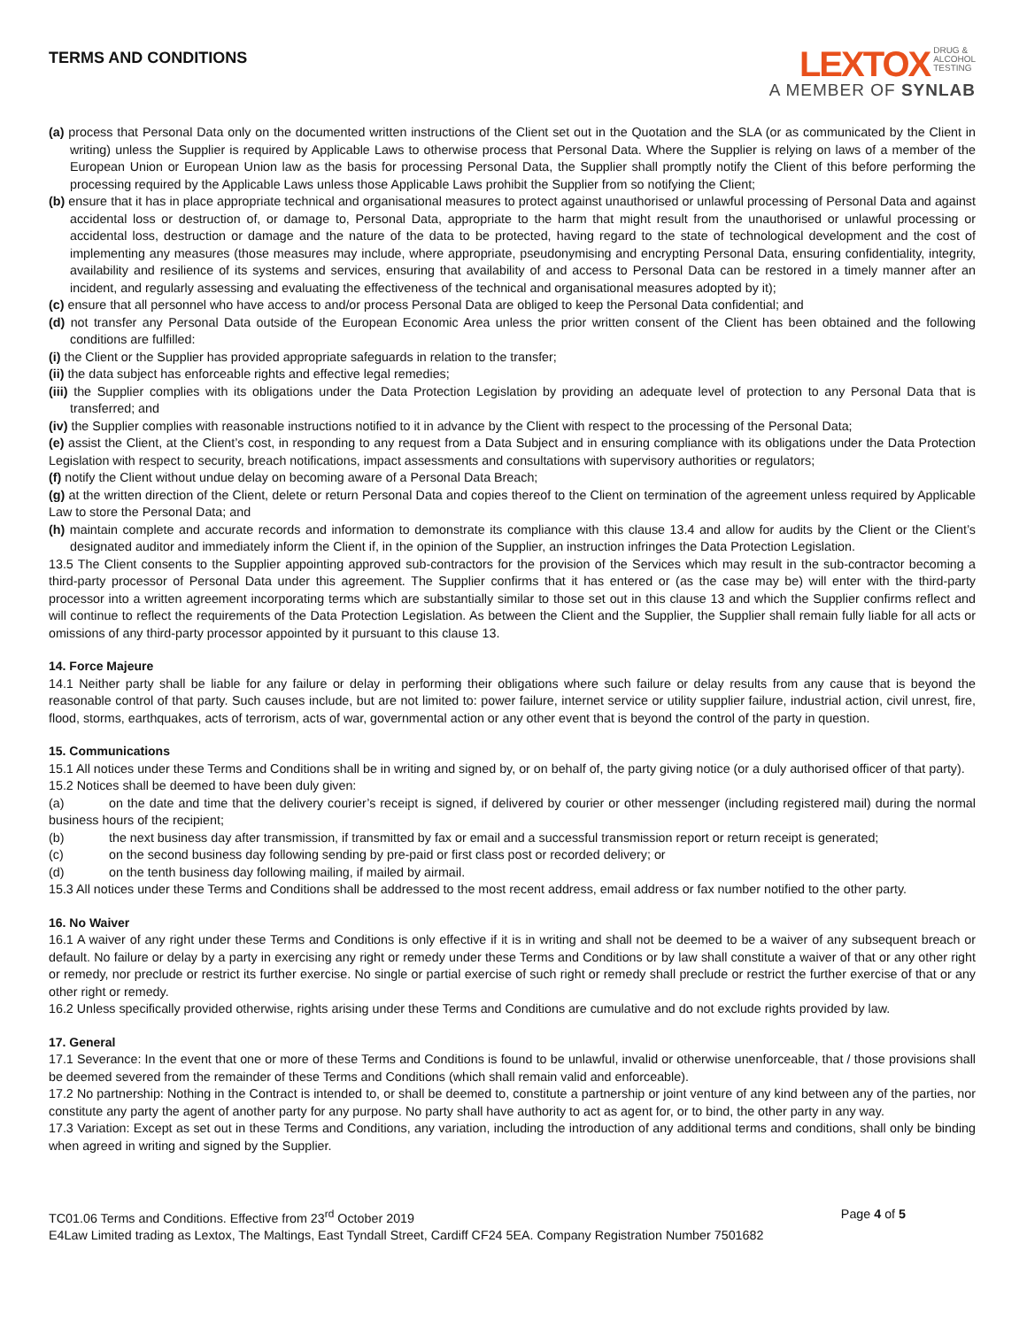TERMS AND CONDITIONS
LEXTOX DRUG &
ALCOHOL
TESTING
A MEMBER OF SYNLAB
(a) process that Personal Data only on the documented written instructions of the Client set out in the Quotation and the SLA (or as communicated by the Client in writing) unless the Supplier is required by Applicable Laws to otherwise process that Personal Data. Where the Supplier is relying on laws of a member of the European Union or European Union law as the basis for processing Personal Data, the Supplier shall promptly notify the Client of this before performing the processing required by the Applicable Laws unless those Applicable Laws prohibit the Supplier from so notifying the Client;
(b) ensure that it has in place appropriate technical and organisational measures to protect against unauthorised or unlawful processing of Personal Data and against accidental loss or destruction of, or damage to, Personal Data, appropriate to the harm that might result from the unauthorised or unlawful processing or accidental loss, destruction or damage and the nature of the data to be protected, having regard to the state of technological development and the cost of implementing any measures (those measures may include, where appropriate, pseudonymising and encrypting Personal Data, ensuring confidentiality, integrity, availability and resilience of its systems and services, ensuring that availability of and access to Personal Data can be restored in a timely manner after an incident, and regularly assessing and evaluating the effectiveness of the technical and organisational measures adopted by it);
(c) ensure that all personnel who have access to and/or process Personal Data are obliged to keep the Personal Data confidential; and
(d) not transfer any Personal Data outside of the European Economic Area unless the prior written consent of the Client has been obtained and the following conditions are fulfilled:
(i) the Client or the Supplier has provided appropriate safeguards in relation to the transfer;
(ii) the data subject has enforceable rights and effective legal remedies;
(iii) the Supplier complies with its obligations under the Data Protection Legislation by providing an adequate level of protection to any Personal Data that is transferred; and
(iv) the Supplier complies with reasonable instructions notified to it in advance by the Client with respect to the processing of the Personal Data;
(e) assist the Client, at the Client’s cost, in responding to any request from a Data Subject and in ensuring compliance with its obligations under the Data Protection Legislation with respect to security, breach notifications, impact assessments and consultations with supervisory authorities or regulators;
(f) notify the Client without undue delay on becoming aware of a Personal Data Breach;
(g) at the written direction of the Client, delete or return Personal Data and copies thereof to the Client on termination of the agreement unless required by Applicable Law to store the Personal Data; and
(h) maintain complete and accurate records and information to demonstrate its compliance with this clause 13.4 and allow for audits by the Client or the Client’s designated auditor and immediately inform the Client if, in the opinion of the Supplier, an instruction infringes the Data Protection Legislation.
13.5 The Client consents to the Supplier appointing approved sub-contractors for the provision of the Services which may result in the sub-contractor becoming a third-party processor of Personal Data under this agreement. The Supplier confirms that it has entered or (as the case may be) will enter with the third-party processor into a written agreement incorporating terms which are substantially similar to those set out in this clause 13 and which the Supplier confirms reflect and will continue to reflect the requirements of the Data Protection Legislation. As between the Client and the Supplier, the Supplier shall remain fully liable for all acts or omissions of any third-party processor appointed by it pursuant to this clause 13.
14. Force Majeure
14.1 Neither party shall be liable for any failure or delay in performing their obligations where such failure or delay results from any cause that is beyond the reasonable control of that party. Such causes include, but are not limited to: power failure, internet service or utility supplier failure, industrial action, civil unrest, fire, flood, storms, earthquakes, acts of terrorism, acts of war, governmental action or any other event that is beyond the control of the party in question.
15. Communications
15.1 All notices under these Terms and Conditions shall be in writing and signed by, or on behalf of, the party giving notice (or a duly authorised officer of that party).
15.2 Notices shall be deemed to have been duly given:
(a) on the date and time that the delivery courier’s receipt is signed, if delivered by courier or other messenger (including registered mail) during the normal business hours of the recipient;
(b) the next business day after transmission, if transmitted by fax or email and a successful transmission report or return receipt is generated;
(c) on the second business day following sending by pre-paid or first class post or recorded delivery; or
(d) on the tenth business day following mailing, if mailed by airmail.
15.3 All notices under these Terms and Conditions shall be addressed to the most recent address, email address or fax number notified to the other party.
16. No Waiver
16.1 A waiver of any right under these Terms and Conditions is only effective if it is in writing and shall not be deemed to be a waiver of any subsequent breach or default. No failure or delay by a party in exercising any right or remedy under these Terms and Conditions or by law shall constitute a waiver of that or any other right or remedy, nor preclude or restrict its further exercise. No single or partial exercise of such right or remedy shall preclude or restrict the further exercise of that or any other right or remedy.
16.2 Unless specifically provided otherwise, rights arising under these Terms and Conditions are cumulative and do not exclude rights provided by law.
17. General
17.1 Severance: In the event that one or more of these Terms and Conditions is found to be unlawful, invalid or otherwise unenforceable, that / those provisions shall be deemed severed from the remainder of these Terms and Conditions (which shall remain valid and enforceable).
17.2 No partnership: Nothing in the Contract is intended to, or shall be deemed to, constitute a partnership or joint venture of any kind between any of the parties, nor constitute any party the agent of another party for any purpose. No party shall have authority to act as agent for, or to bind, the other party in any way.
17.3 Variation: Except as set out in these Terms and Conditions, any variation, including the introduction of any additional terms and conditions, shall only be binding when agreed in writing and signed by the Supplier.
TC01.06 Terms and Conditions. Effective from 23<sup>rd</sup> October 2019 Page 4 of 5
E4Law Limited trading as Lextox, The Maltings, East Tyndall Street, Cardiff CF24 5EA. Company Registration Number 7501682